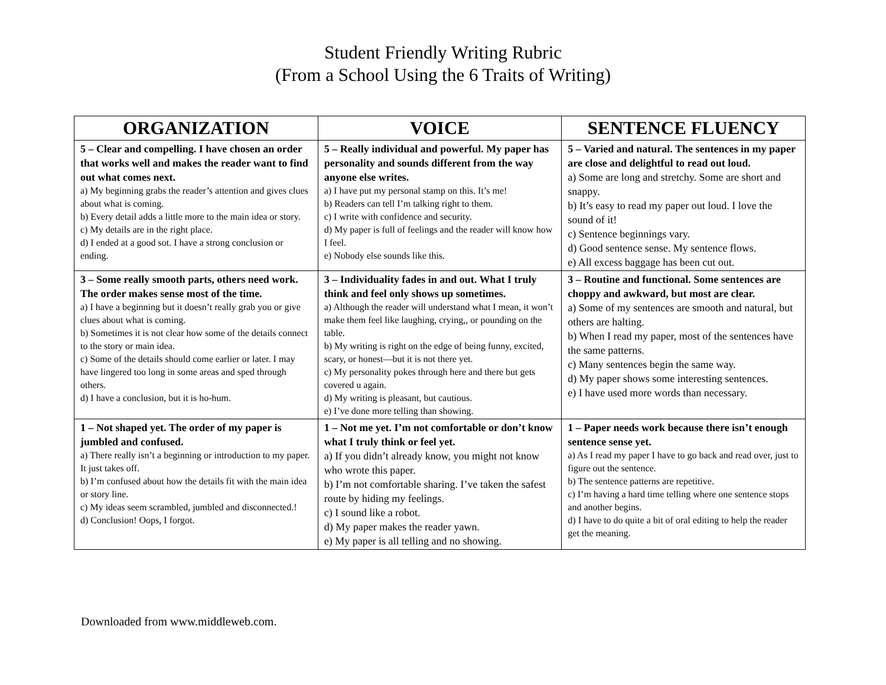Student Friendly Writing Rubric
(From a School Using the 6 Traits of Writing)
| ORGANIZATION | VOICE | SENTENCE FLUENCY |
| --- | --- | --- |
| 5 – Clear and compelling. I have chosen an order that works well and makes the reader want to find out what comes next. a) My beginning grabs the reader’s attention and gives clues about what is coming. b) Every detail adds a little more to the main idea or story. c) My details are in the right place. d) I ended at a good sot. I have a strong conclusion or ending. | 5 – Really individual and powerful. My paper has personality and sounds different from the way anyone else writes. a) I have put my personal stamp on this. It’s me! b) Readers can tell I’m talking right to them. c) I write with confidence and security. d) My paper is full of feelings and the reader will know how I feel. e) Nobody else sounds like this. | 5 – Varied and natural. The sentences in my paper are close and delightful to read out loud. a) Some are long and stretchy. Some are short and snappy. b) It’s easy to read my paper out loud. I love the sound of it! c) Sentence beginnings vary. d) Good sentence sense. My sentence flows. e) All excess baggage has been cut out. |
| 3 – Some really smooth parts, others need work. The order makes sense most of the time. a) I have a beginning but it doesn’t really grab you or give clues about what is coming. b) Sometimes it is not clear how some of the details connect to the story or main idea. c) Some of the details should come earlier or later. I may have lingered too long in some areas and sped through others. d) I have a conclusion, but it is ho-hum. | 3 – Individuality fades in and out. What I truly think and feel only shows up sometimes. a) Although the reader will understand what I mean, it won’t make them feel like laughing, crying,, or pounding on the table. b) My writing is right on the edge of being funny, excited, scary, or honest—but it is not there yet. c) My personality pokes through here and there but gets covered u again. d) My writing is pleasant, but cautious. e) I’ve done more telling than showing. | 3 – Routine and functional. Some sentences are choppy and awkward, but most are clear. a) Some of my sentences are smooth and natural, but others are halting. b) When I read my paper, most of the sentences have the same patterns. c) Many sentences begin the same way. d) My paper shows some interesting sentences. e) I have used more words than necessary. |
| 1 – Not shaped yet. The order of my paper is jumbled and confused. a) There really isn’t a beginning or introduction to my paper. It just takes off. b) I’m confused about how the details fit with the main idea or story line. c) My ideas seem scrambled, jumbled and disconnected.! d) Conclusion! Oops, I forgot. | 1 – Not me yet. I’m not comfortable or don’t know what I truly think or feel yet. a) If you didn’t already know, you might not know who wrote this paper. b) I’m not comfortable sharing. I’ve taken the safest route by hiding my feelings. c) I sound like a robot. d) My paper makes the reader yawn. e) My paper is all telling and no showing. | 1 – Paper needs work because there isn’t enough sentence sense yet. a) As I read my paper I have to go back and read over, just to figure out the sentence. b) The sentence patterns are repetitive. c) I’m having a hard time telling where one sentence stops and another begins. d) I have to do quite a bit of oral editing to help the reader get the meaning. |
Downloaded from www.middleweb.com.